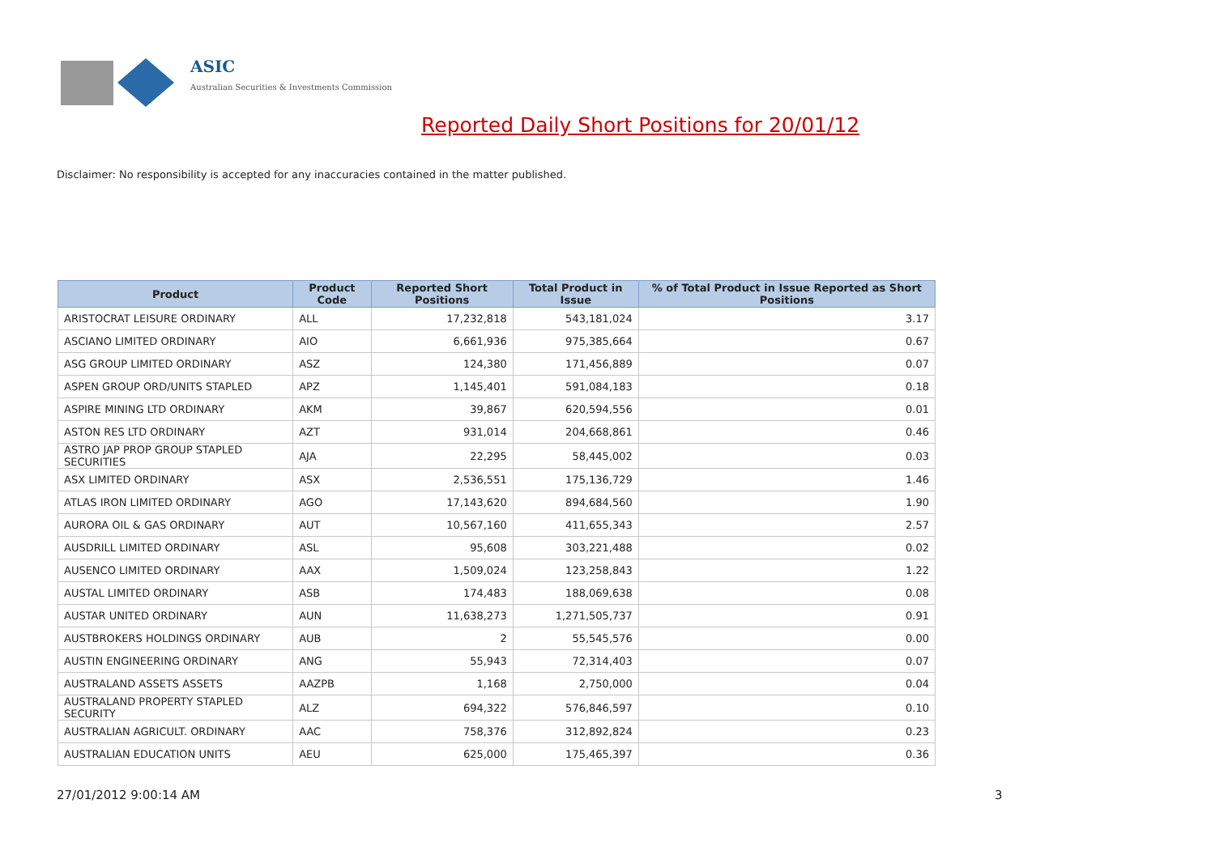ASIC
Australian Securities & Investments Commission
Reported Daily Short Positions for 20/01/12
Disclaimer: No responsibility is accepted for any inaccuracies contained in the matter published.
| Product | Product Code | Reported Short Positions | Total Product in Issue | % of Total Product in Issue Reported as Short Positions |
| --- | --- | --- | --- | --- |
| ARISTOCRAT LEISURE ORDINARY | ALL | 17,232,818 | 543,181,024 | 3.17 |
| ASCIANO LIMITED ORDINARY | AIO | 6,661,936 | 975,385,664 | 0.67 |
| ASG GROUP LIMITED ORDINARY | ASZ | 124,380 | 171,456,889 | 0.07 |
| ASPEN GROUP ORD/UNITS STAPLED | APZ | 1,145,401 | 591,084,183 | 0.18 |
| ASPIRE MINING LTD ORDINARY | AKM | 39,867 | 620,594,556 | 0.01 |
| ASTON RES LTD ORDINARY | AZT | 931,014 | 204,668,861 | 0.46 |
| ASTRO JAP PROP GROUP STAPLED SECURITIES | AJA | 22,295 | 58,445,002 | 0.03 |
| ASX LIMITED ORDINARY | ASX | 2,536,551 | 175,136,729 | 1.46 |
| ATLAS IRON LIMITED ORDINARY | AGO | 17,143,620 | 894,684,560 | 1.90 |
| AURORA OIL & GAS ORDINARY | AUT | 10,567,160 | 411,655,343 | 2.57 |
| AUSDRILL LIMITED ORDINARY | ASL | 95,608 | 303,221,488 | 0.02 |
| AUSENCO LIMITED ORDINARY | AAX | 1,509,024 | 123,258,843 | 1.22 |
| AUSTAL LIMITED ORDINARY | ASB | 174,483 | 188,069,638 | 0.08 |
| AUSTAR UNITED ORDINARY | AUN | 11,638,273 | 1,271,505,737 | 0.91 |
| AUSTBROKERS HOLDINGS ORDINARY | AUB | 2 | 55,545,576 | 0.00 |
| AUSTIN ENGINEERING ORDINARY | ANG | 55,943 | 72,314,403 | 0.07 |
| AUSTRALAND ASSETS ASSETS | AAZPB | 1,168 | 2,750,000 | 0.04 |
| AUSTRALAND PROPERTY STAPLED SECURITY | ALZ | 694,322 | 576,846,597 | 0.10 |
| AUSTRALIAN AGRICULT. ORDINARY | AAC | 758,376 | 312,892,824 | 0.23 |
| AUSTRALIAN EDUCATION UNITS | AEU | 625,000 | 175,465,397 | 0.36 |
27/01/2012 9:00:14 AM 3